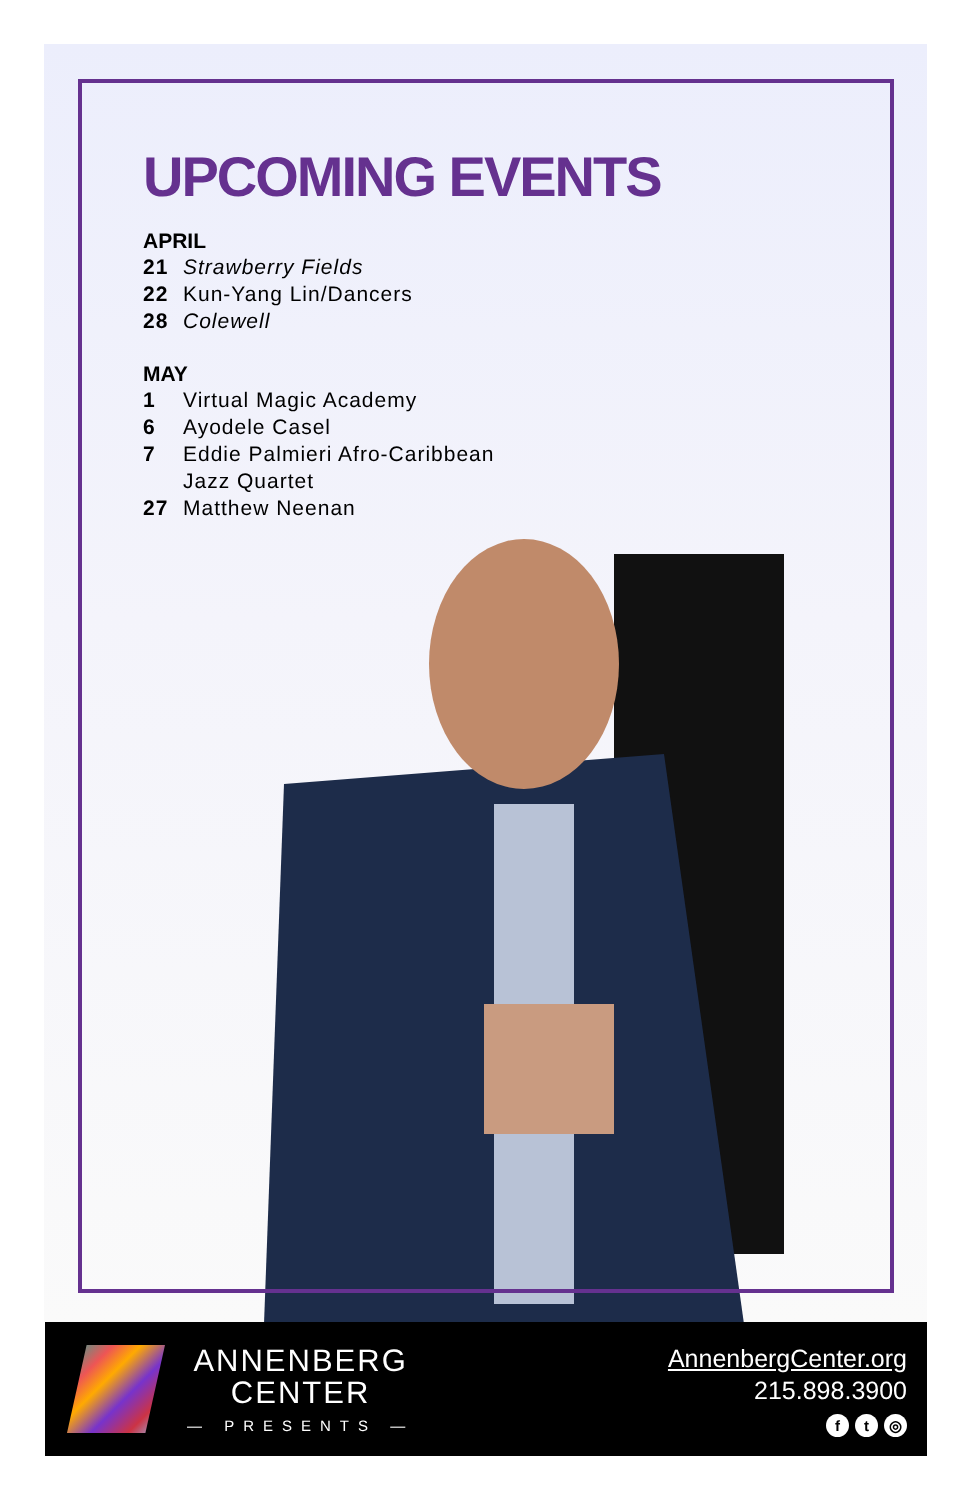UPCOMING EVENTS
APRIL
21 Strawberry Fields
22 Kun-Yang Lin/Dancers
28 Colewell
MAY
1 Virtual Magic Academy
6 Ayodele Casel
7 Eddie Palmieri Afro-Caribbean
Jazz Quartet
27 Matthew Neenan
ANNENBERG
CENTER
— PRESENTS —
AnnenbergCenter.org
215.898.3900
ft ◎